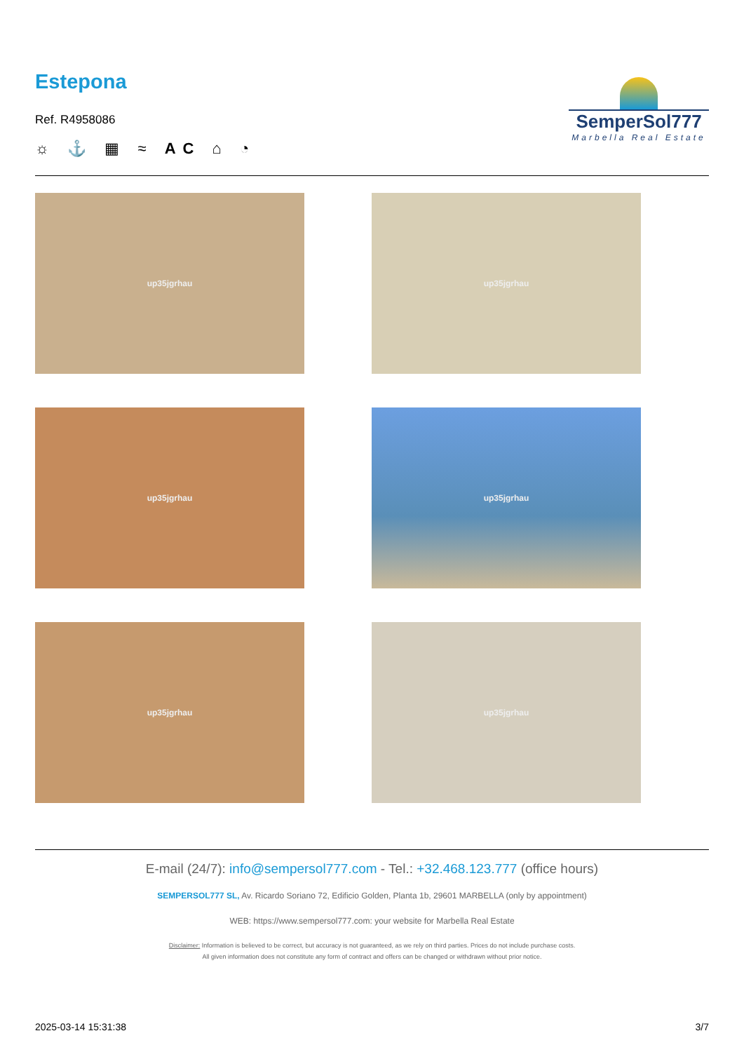Estepona
Ref. R4958086
☼ ⚓ ▦ ≈ AC ⌂ ◔
SemperSol777
Marbella Real Estate
up35jgrhau
up35jgrhau
up35jgrhau
up35jgrhau
up35jgrhau
up35jgrhau
E-mail (24/7): info@sempersol777.com - Tel.: +32.468.123.777 (office hours)
SEMPERSOL777 SL, Av. Ricardo Soriano 72, Edificio Golden, Planta 1b, 29601 MARBELLA (only by appointment)
WEB: https://www.sempersol777.com: your website for Marbella Real Estate
Disclaimer: Information is believed to be correct, but accuracy is not guaranteed, as we rely on third parties. Prices do not include purchase costs.
All given information does not constitute any form of contract and offers can be changed or withdrawn without prior notice.
2025-03-14 15:31:38 3/7